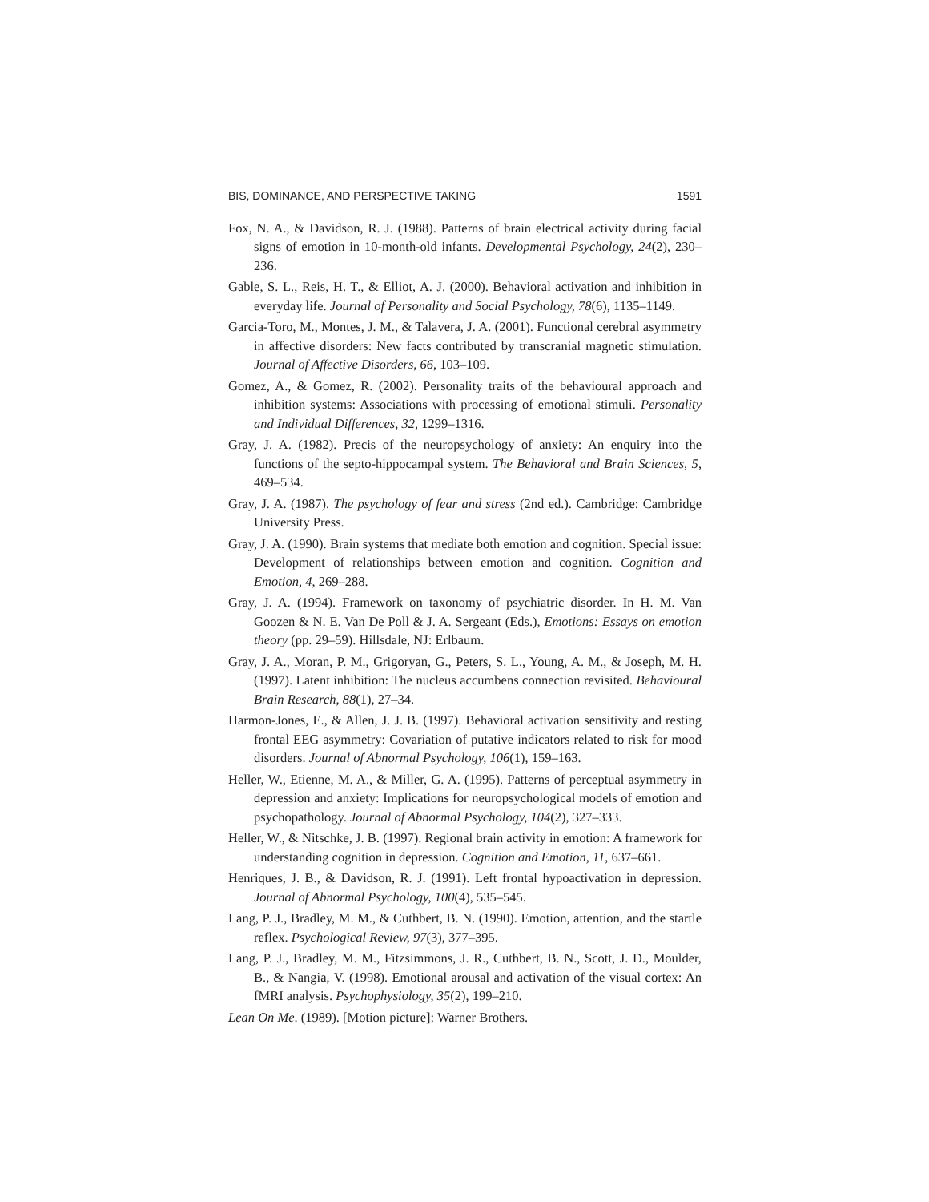BIS, DOMINANCE, AND PERSPECTIVE TAKING 1591
Fox, N. A., & Davidson, R. J. (1988). Patterns of brain electrical activity during facial signs of emotion in 10-month-old infants. Developmental Psychology, 24(2), 230–236.
Gable, S. L., Reis, H. T., & Elliot, A. J. (2000). Behavioral activation and inhibition in everyday life. Journal of Personality and Social Psychology, 78(6), 1135–1149.
Garcia-Toro, M., Montes, J. M., & Talavera, J. A. (2001). Functional cerebral asymmetry in affective disorders: New facts contributed by transcranial magnetic stimulation. Journal of Affective Disorders, 66, 103–109.
Gomez, A., & Gomez, R. (2002). Personality traits of the behavioural approach and inhibition systems: Associations with processing of emotional stimuli. Personality and Individual Differences, 32, 1299–1316.
Gray, J. A. (1982). Precis of the neuropsychology of anxiety: An enquiry into the functions of the septo-hippocampal system. The Behavioral and Brain Sciences, 5, 469–534.
Gray, J. A. (1987). The psychology of fear and stress (2nd ed.). Cambridge: Cambridge University Press.
Gray, J. A. (1990). Brain systems that mediate both emotion and cognition. Special issue: Development of relationships between emotion and cognition. Cognition and Emotion, 4, 269–288.
Gray, J. A. (1994). Framework on taxonomy of psychiatric disorder. In H. M. Van Goozen & N. E. Van De Poll & J. A. Sergeant (Eds.), Emotions: Essays on emotion theory (pp. 29–59). Hillsdale, NJ: Erlbaum.
Gray, J. A., Moran, P. M., Grigoryan, G., Peters, S. L., Young, A. M., & Joseph, M. H. (1997). Latent inhibition: The nucleus accumbens connection revisited. Behavioural Brain Research, 88(1), 27–34.
Harmon-Jones, E., & Allen, J. J. B. (1997). Behavioral activation sensitivity and resting frontal EEG asymmetry: Covariation of putative indicators related to risk for mood disorders. Journal of Abnormal Psychology, 106(1), 159–163.
Heller, W., Etienne, M. A., & Miller, G. A. (1995). Patterns of perceptual asymmetry in depression and anxiety: Implications for neuropsychological models of emotion and psychopathology. Journal of Abnormal Psychology, 104(2), 327–333.
Heller, W., & Nitschke, J. B. (1997). Regional brain activity in emotion: A framework for understanding cognition in depression. Cognition and Emotion, 11, 637–661.
Henriques, J. B., & Davidson, R. J. (1991). Left frontal hypoactivation in depression. Journal of Abnormal Psychology, 100(4), 535–545.
Lang, P. J., Bradley, M. M., & Cuthbert, B. N. (1990). Emotion, attention, and the startle reflex. Psychological Review, 97(3), 377–395.
Lang, P. J., Bradley, M. M., Fitzsimmons, J. R., Cuthbert, B. N., Scott, J. D., Moulder, B., & Nangia, V. (1998). Emotional arousal and activation of the visual cortex: An fMRI analysis. Psychophysiology, 35(2), 199–210.
Lean On Me. (1989). [Motion picture]: Warner Brothers.